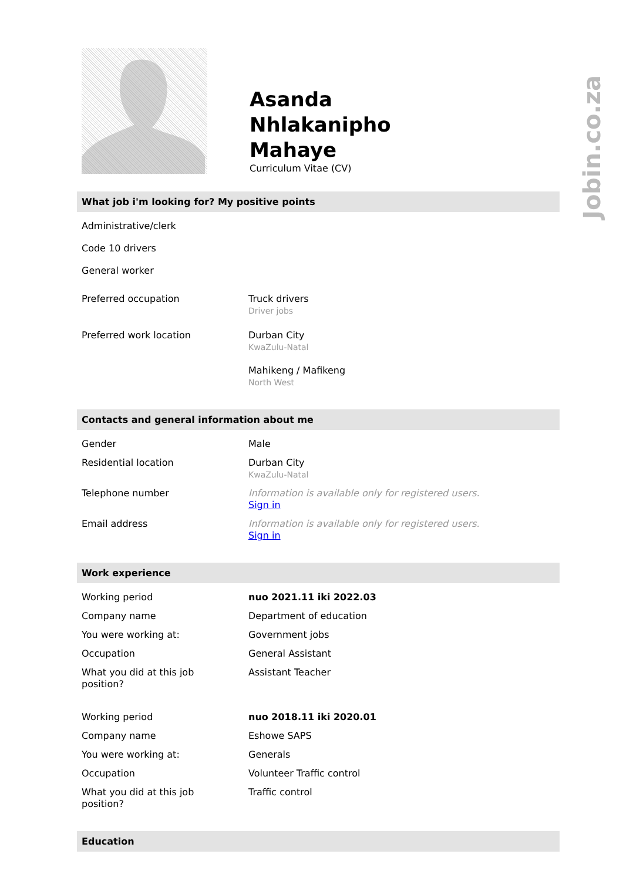Jobin.co.za
Asanda
Nhlakanipho
Mahaye
Curriculum Vitae (CV)
What job i'm looking for? My positive points
| Administrative/clerk | |
| Code 10 drivers | |
| General worker | |
| Preferred occupation | Truck drivers Driver jobs |
| Preferred work location | Durban City KwaZulu-Natal Mahikeng / Mafikeng North West |
Contacts and general information about me
| Gender | Male |
| Residential location | Durban City KwaZulu-Natal |
| Telephone number | Information is available only for registered users. Sign in |
| Email address | Information is available only for registered users. Sign in |
Work experience
| Working period | nuo 2021.11 iki 2022.03 |
| Company name | Department of education |
| You were working at: | Government jobs |
| Occupation | General Assistant |
| What you did at this job position? | Assistant Teacher |
| Working period | nuo 2018.11 iki 2020.01 |
| Company name | Eshowe SAPS |
| You were working at: | Generals |
| Occupation | Volunteer Traffic control |
| What you did at this job position? | Traffic control |
Education